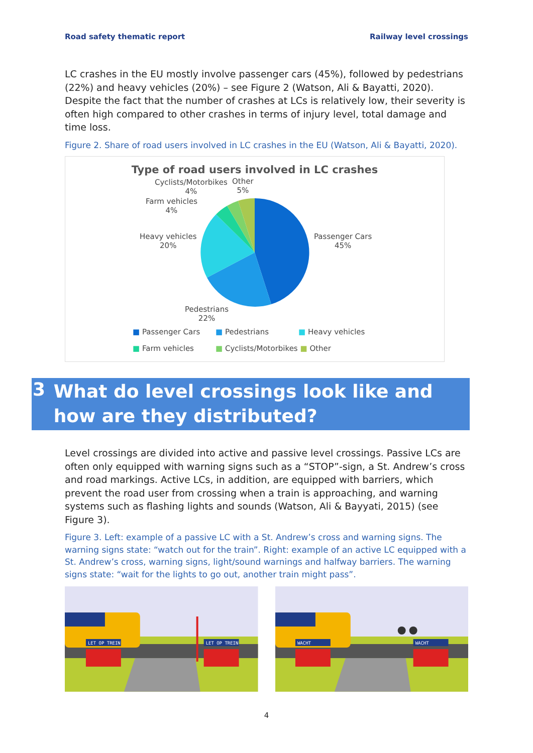Road safety thematic report Railway level crossings
LC crashes in the EU mostly involve passenger cars (45%), followed by pedestrians (22%) and heavy vehicles (20%) – see Figure 2 (Watson, Ali & Bayatti, 2020). Despite the fact that the number of crashes at LCs is relatively low, their severity is often high compared to other crashes in terms of injury level, total damage and time loss.
Figure 2. Share of road users involved in LC crashes in the EU (Watson, Ali & Bayatti, 2020).
Type of road users involved in LC crashes
Cyclists/Motorbikes
4%
Other
5%
Farm vehicles
4%
Heavy vehicles
20%
Passenger Cars
45%
Pedestrians
22%
■ Passenger Cars ■ Pedestrians ■ Heavy vehicles
■ Farm vehicles ■ Cyclists/Motorbikes ■ Other
3 What do level crossings look like and how are they distributed?
Level crossings are divided into active and passive level crossings. Passive LCs are often only equipped with warning signs such as a “STOP”-sign, a St. Andrew’s cross and road markings. Active LCs, in addition, are equipped with barriers, which prevent the road user from crossing when a train is approaching, and warning systems such as flashing lights and sounds (Watson, Ali & Bayyati, 2015) (see Figure 3).
Figure 3. Left: example of a passive LC with a St. Andrew’s cross and warning signs. The warning signs state: “watch out for the train”. Right: example of an active LC equipped with a St. Andrew’s cross, warning signs, light/sound warnings and halfway barriers. The warning signs state: “wait for the lights to go out, another train might pass”.
LET OP TREIN
LET OP TREIN
WACHT
WACHT
4